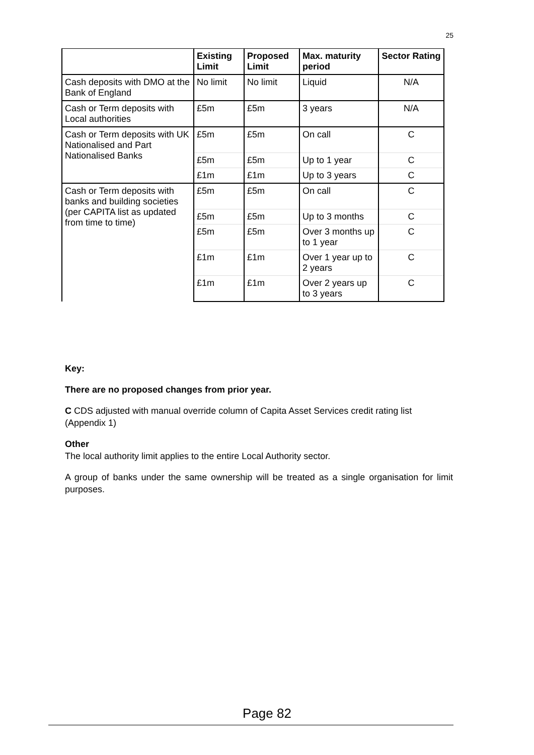25
| | Existing Limit | Proposed Limit | Max. maturity period | Sector Rating |
| --- | --- | --- | --- | --- |
| Cash deposits with DMO at the Bank of England | No limit | No limit | Liquid | N/A |
| Cash or Term deposits with Local authorities | £5m | £5m | 3 years | N/A |
| Cash or Term deposits with UK Nationalised and Part Nationalised Banks | £5m | £5m | On call | C |
| | £5m | £5m | Up to 1 year | C |
| | £1m | £1m | Up to 3 years | C |
| Cash or Term deposits with banks and building societies (per CAPITA list as updated from time to time) | £5m | £5m | On call | C |
| | £5m | £5m | Up to 3 months | C |
| | £5m | £5m | Over 3 months up to 1 year | C |
| | £1m | £1m | Over 1 year up to 2 years | C |
| | £1m | £1m | Over 2 years up to 3 years | C |
Key:
There are no proposed changes from prior year.
C CDS adjusted with manual override column of Capita Asset Services credit rating list (Appendix 1)
Other
The local authority limit applies to the entire Local Authority sector.
A group of banks under the same ownership will be treated as a single organisation for limit purposes.
Page 82